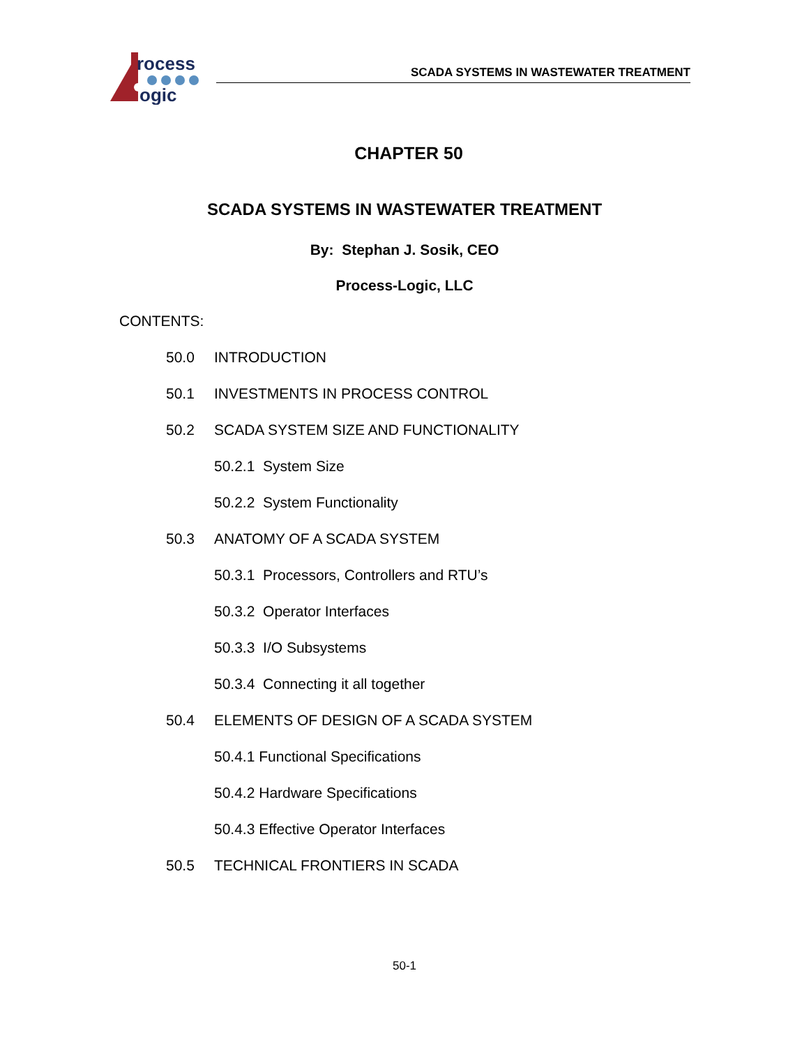rocess
ogic
SCADA SYSTEMS IN WASTEWATER TREATMENT
CHAPTER 50
SCADA SYSTEMS IN WASTEWATER TREATMENT
By: Stephan J. Sosik, CEO
Process-Logic, LLC
CONTENTS:
50.0 INTRODUCTION
50.1 INVESTMENTS IN PROCESS CONTROL
50.2 SCADA SYSTEM SIZE AND FUNCTIONALITY
50.2.1 System Size
50.2.2 System Functionality
50.3 ANATOMY OF A SCADA SYSTEM
50.3.1 Processors, Controllers and RTU’s
50.3.2 Operator Interfaces
50.3.3 I/O Subsystems
50.3.4 Connecting it all together
50.4 ELEMENTS OF DESIGN OF A SCADA SYSTEM
50.4.1 Functional Specifications
50.4.2 Hardware Specifications
50.4.3 Effective Operator Interfaces
50.5 TECHNICAL FRONTIERS IN SCADA
50-1